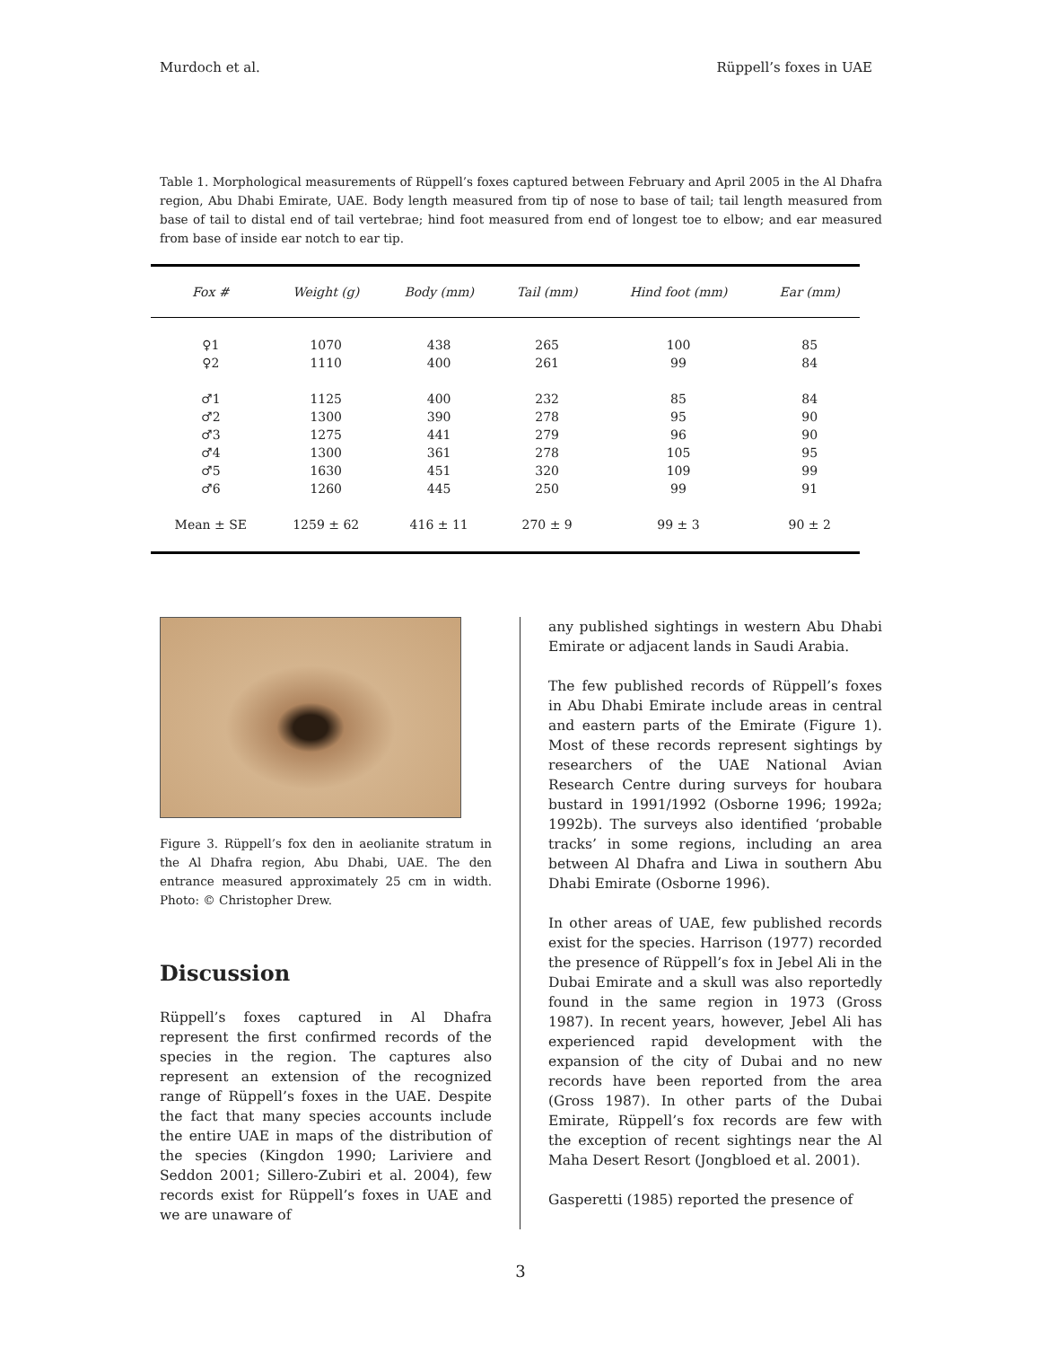Murdoch et al. Rüppell’s foxes in UAE
Table 1. Morphological measurements of Rüppell’s foxes captured between February and April 2005 in the Al Dhafra region, Abu Dhabi Emirate, UAE. Body length measured from tip of nose to base of tail; tail length measured from base of tail to distal end of tail vertebrae; hind foot measured from end of longest toe to elbow; and ear measured from base of inside ear notch to ear tip.
| Fox # | Weight (g) | Body (mm) | Tail (mm) | Hind foot (mm) | Ear (mm) |
| --- | --- | --- | --- | --- | --- |
| ♀1 | 1070 | 438 | 265 | 100 | 85 |
| ♀2 | 1110 | 400 | 261 | 99 | 84 |
| ♂1 | 1125 | 400 | 232 | 85 | 84 |
| ♂2 | 1300 | 390 | 278 | 95 | 90 |
| ♂3 | 1275 | 441 | 279 | 96 | 90 |
| ♂4 | 1300 | 361 | 278 | 105 | 95 |
| ♂5 | 1630 | 451 | 320 | 109 | 99 |
| ♂6 | 1260 | 445 | 250 | 99 | 91 |
| Mean ± SE | 1259 ± 62 | 416 ± 11 | 270 ± 9 | 99 ± 3 | 90 ± 2 |
Figure 3. Rüppell’s fox den in aeolianite stratum in the Al Dhafra region, Abu Dhabi, UAE. The den entrance measured approximately 25 cm in width. Photo: © Christopher Drew.
Discussion
Rüppell’s foxes captured in Al Dhafra represent the first confirmed records of the species in the region. The captures also represent an extension of the recognized range of Rüppell’s foxes in the UAE. Despite the fact that many species accounts include the entire UAE in maps of the distribution of the species (Kingdon 1990; Lariviere and Seddon 2001; Sillero-Zubiri et al. 2004), few records exist for Rüppell’s foxes in UAE and we are unaware of
any published sightings in western Abu Dhabi Emirate or adjacent lands in Saudi Arabia.
The few published records of Rüppell’s foxes in Abu Dhabi Emirate include areas in central and eastern parts of the Emirate (Figure 1). Most of these records represent sightings by researchers of the UAE National Avian Research Centre during surveys for houbara bustard in 1991/1992 (Osborne 1996; 1992a; 1992b). The surveys also identified ‘probable tracks’ in some regions, including an area between Al Dhafra and Liwa in southern Abu Dhabi Emirate (Osborne 1996).
In other areas of UAE, few published records exist for the species. Harrison (1977) recorded the presence of Rüppell’s fox in Jebel Ali in the Dubai Emirate and a skull was also reportedly found in the same region in 1973 (Gross 1987). In recent years, however, Jebel Ali has experienced rapid development with the expansion of the city of Dubai and no new records have been reported from the area (Gross 1987). In other parts of the Dubai Emirate, Rüppell’s fox records are few with the exception of recent sightings near the Al Maha Desert Resort (Jongbloed et al. 2001).
Gasperetti (1985) reported the presence of
3